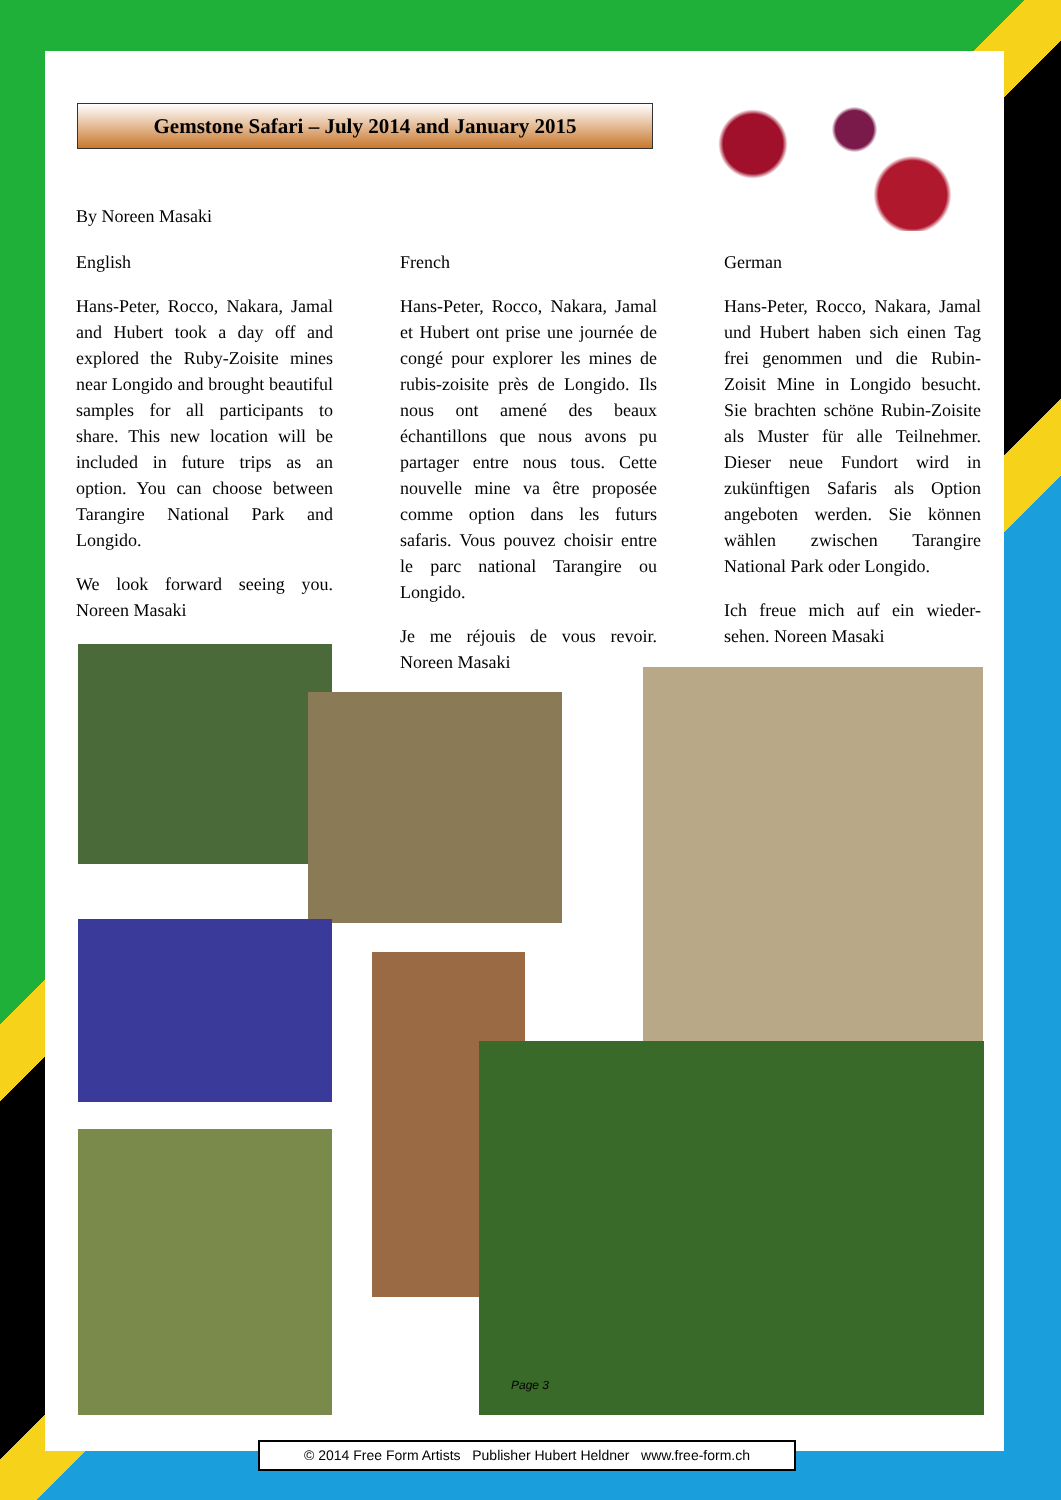Gemstone Safari – July 2014 and January 2015
By Noreen Masaki
English
Hans-Peter, Rocco, Nakara, Jamal and Hubert took a day off and explored the Ruby-Zoisite mines near Longido and brought beautiful samples for all participants to share. This new location will be included in future trips as an option. You can choose between Tarangire National Park and Longido.
We look forward seeing you. Noreen Masaki
French
Hans-Peter, Rocco, Nakara, Jamal et Hubert ont prise une journée de congé pour explorer les mines de rubis-zoisite près de Longido. Ils nous ont amené des beaux échantillons que nous avons pu partager entre nous tous. Cette nouvelle mine va être proposée comme option dans les futurs safaris. Vous pouvez choisir entre le parc national Tarangire ou Longido.
Je me réjouis de vous revoir. Noreen Masaki
German
Hans-Peter, Rocco, Nakara, Jamal und Hubert haben sich einen Tag frei genommen und die Rubin-Zoisit Mine in Longido besucht. Sie brachten schöne Rubin-Zoisite als Muster für alle Teilnehmer. Dieser neue Fundort wird in zukünftigen Safaris als Option angeboten werden. Sie können wählen zwischen Tarangire National Park oder Longido.
Ich freue mich auf ein wieder-sehen. Noreen Masaki
Page 3
© 2014 Free Form Artists Publisher Hubert Heldner www.free-form.ch